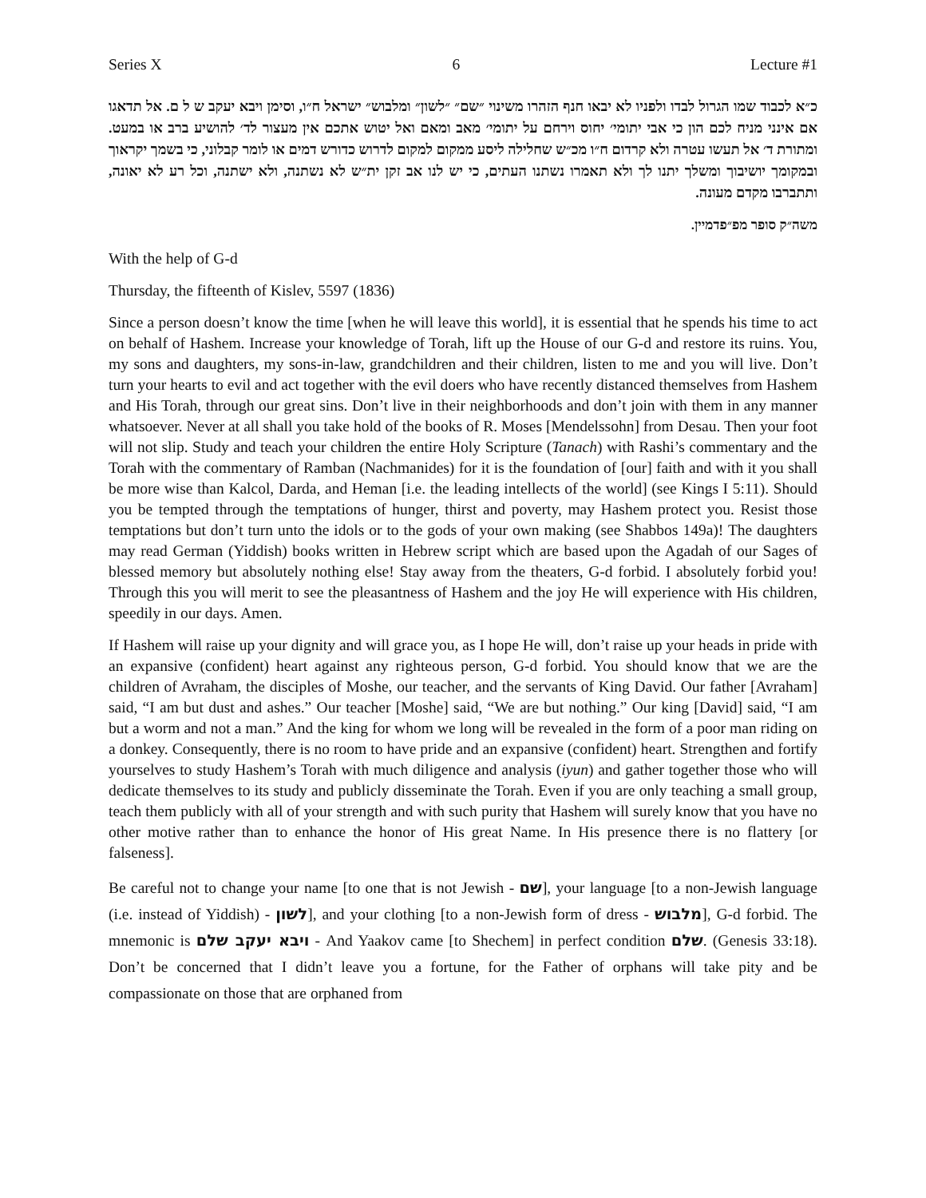Series X 6 Lecture #1
כ״א לכבוד שמו הגרול לבדו ולפניו לא יבאו חנף הזהרו משינוי ״שם״ ״לשון״ ומלבוש״ ישראל ח״ו, וסימן ויבא יעקב ש ל ם. אל תדאגו אם אינני מניח לכם הון כי אבי יתומי׳ יחוס וירחם על יתומי׳ מאב ומאם ואל יטוש אתכם אין מעצור לד׳ להושיע ברב או במעט. ומתורת ד׳ אל תעשו עטרה ולא קרדום ח״ו מכ״ש שחלילה ליסע ממקום למקום לדרוש כדורש דמים או לומר קבלוני, כי בשמך יקראוך ובמקומך יושיבוך ומשלך יתנו לך ולא תאמרו נשתנו העתים, כי יש לנו אב זקן ית״ש לא נשתנה, ולא ישתנה, וכל רע לא יאונה, ותתברבו מקדם מעונה.
משה״ק סופר מפ״פדמיין.
With the help of G-d
Thursday, the fifteenth of Kislev, 5597 (1836)
Since a person doesn’t know the time [when he will leave this world], it is essential that he spends his time to act on behalf of Hashem. Increase your knowledge of Torah, lift up the House of our G-d and restore its ruins. You, my sons and daughters, my sons-in-law, grandchildren and their children, listen to me and you will live. Don’t turn your hearts to evil and act together with the evil doers who have recently distanced themselves from Hashem and His Torah, through our great sins. Don’t live in their neighborhoods and don’t join with them in any manner whatsoever. Never at all shall you take hold of the books of R. Moses [Mendelssohn] from Desau. Then your foot will not slip. Study and teach your children the entire Holy Scripture (Tanach) with Rashi’s commentary and the Torah with the commentary of Ramban (Nachmanides) for it is the foundation of [our] faith and with it you shall be more wise than Kalcol, Darda, and Heman [i.e. the leading intellects of the world] (see Kings I 5:11). Should you be tempted through the temptations of hunger, thirst and poverty, may Hashem protect you. Resist those temptations but don’t turn unto the idols or to the gods of your own making (see Shabbos 149a)! The daughters may read German (Yiddish) books written in Hebrew script which are based upon the Agadah of our Sages of blessed memory but absolutely nothing else! Stay away from the theaters, G-d forbid. I absolutely forbid you! Through this you will merit to see the pleasantness of Hashem and the joy He will experience with His children, speedily in our days. Amen.
If Hashem will raise up your dignity and will grace you, as I hope He will, don’t raise up your heads in pride with an expansive (confident) heart against any righteous person, G-d forbid. You should know that we are the children of Avraham, the disciples of Moshe, our teacher, and the servants of King David. Our father [Avraham] said, “I am but dust and ashes.” Our teacher [Moshe] said, “We are but nothing.” Our king [David] said, “I am but a worm and not a man.” And the king for whom we long will be revealed in the form of a poor man riding on a donkey. Consequently, there is no room to have pride and an expansive (confident) heart. Strengthen and fortify yourselves to study Hashem’s Torah with much diligence and analysis (iyun) and gather together those who will dedicate themselves to its study and publicly disseminate the Torah. Even if you are only teaching a small group, teach them publicly with all of your strength and with such purity that Hashem will surely know that you have no other motive rather than to enhance the honor of His great Name. In His presence there is no flattery [or falseness].
Be careful not to change your name [to one that is not Jewish - שם], your language [to a non-Jewish language (i.e. instead of Yiddish) - לשון], and your clothing [to a non-Jewish form of dress - מלבוש], G-d forbid. The mnemonic is ויבא יעקב שלם - And Yaakov came [to Shechem] in perfect condition שלם. (Genesis 33:18). Don’t be concerned that I didn’t leave you a fortune, for the Father of orphans will take pity and be compassionate on those that are orphaned from